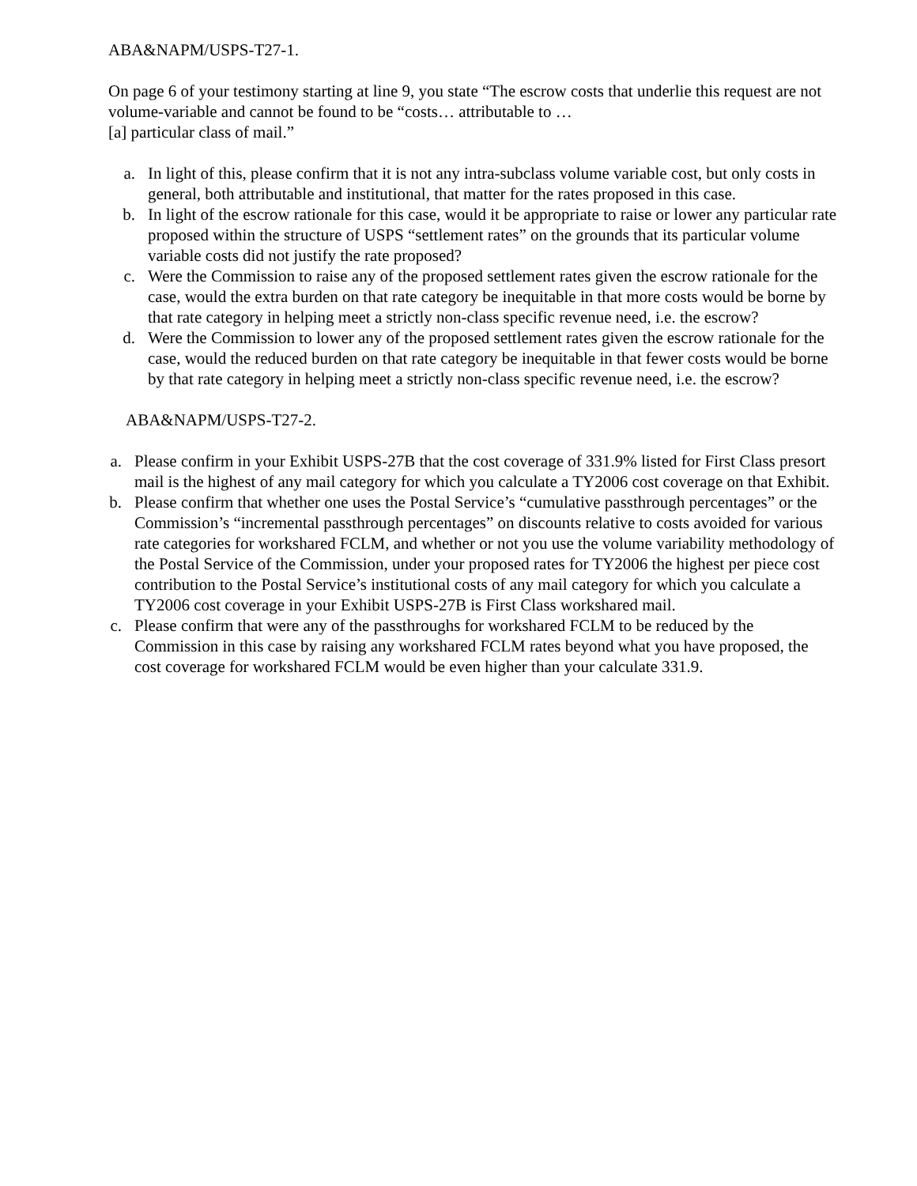ABA&NAPM/USPS-T27-1.
On page 6 of your testimony starting at line 9, you state “The escrow costs that underlie this request are not volume-variable and cannot be found to be “costs… attributable to …
[a] particular class of mail.”
a. In light of this, please confirm that it is not any intra-subclass volume variable cost, but only costs in general, both attributable and institutional, that matter for the rates proposed in this case.
b. In light of the escrow rationale for this case, would it be appropriate to raise or lower any particular rate proposed within the structure of USPS “settlement rates” on the grounds that its particular volume variable costs did not justify the rate proposed?
c. Were the Commission to raise any of the proposed settlement rates given the escrow rationale for the case, would the extra burden on that rate category be inequitable in that more costs would be borne by that rate category in helping meet a strictly non-class specific revenue need, i.e. the escrow?
d. Were the Commission to lower any of the proposed settlement rates given the escrow rationale for the case, would the reduced burden on that rate category be inequitable in that fewer costs would be borne by that rate category in helping meet a strictly non-class specific revenue need, i.e. the escrow?
ABA&NAPM/USPS-T27-2.
a. Please confirm in your Exhibit USPS-27B that the cost coverage of 331.9% listed for First Class presort mail is the highest of any mail category for which you calculate a TY2006 cost coverage on that Exhibit.
b. Please confirm that whether one uses the Postal Service’s “cumulative passthrough percentages” or the Commission’s “incremental passthrough percentages” on discounts relative to costs avoided for various rate categories for workshared FCLM, and whether or not you use the volume variability methodology of the Postal Service of the Commission, under your proposed rates for TY2006 the highest per piece cost contribution to the Postal Service’s institutional costs of any mail category for which you calculate a TY2006 cost coverage in your Exhibit USPS-27B is First Class workshared mail.
c. Please confirm that were any of the passthroughs for workshared FCLM to be reduced by the Commission in this case by raising any workshared FCLM rates beyond what you have proposed, the cost coverage for workshared FCLM would be even higher than your calculate 331.9.